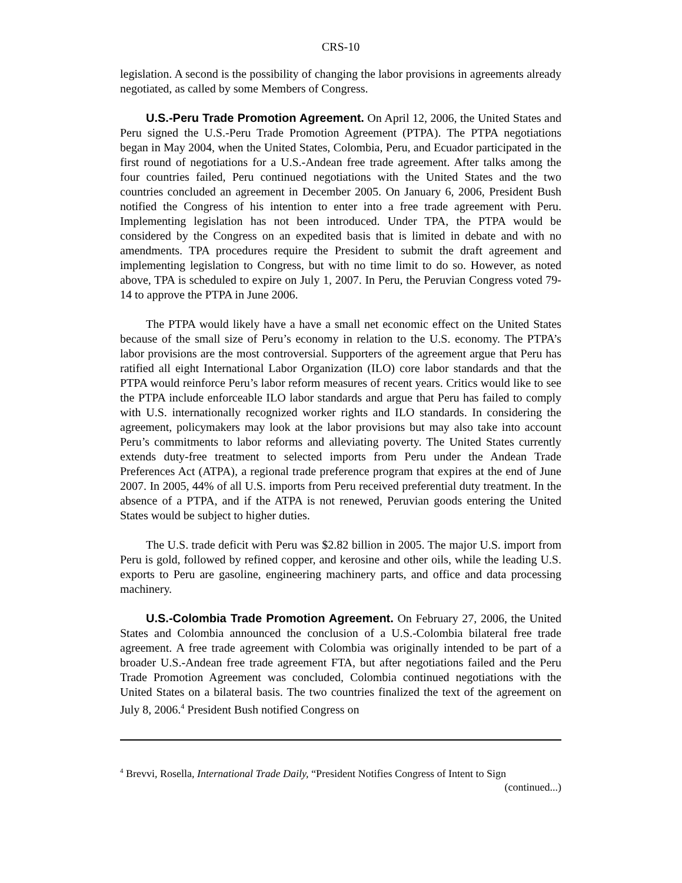CRS-10
legislation. A second is the possibility of changing the labor provisions in agreements already negotiated, as called by some Members of Congress.
U.S.-Peru Trade Promotion Agreement. On April 12, 2006, the United States and Peru signed the U.S.-Peru Trade Promotion Agreement (PTPA). The PTPA negotiations began in May 2004, when the United States, Colombia, Peru, and Ecuador participated in the first round of negotiations for a U.S.-Andean free trade agreement. After talks among the four countries failed, Peru continued negotiations with the United States and the two countries concluded an agreement in December 2005. On January 6, 2006, President Bush notified the Congress of his intention to enter into a free trade agreement with Peru. Implementing legislation has not been introduced. Under TPA, the PTPA would be considered by the Congress on an expedited basis that is limited in debate and with no amendments. TPA procedures require the President to submit the draft agreement and implementing legislation to Congress, but with no time limit to do so. However, as noted above, TPA is scheduled to expire on July 1, 2007. In Peru, the Peruvian Congress voted 79-14 to approve the PTPA in June 2006.
The PTPA would likely have a have a small net economic effect on the United States because of the small size of Peru’s economy in relation to the U.S. economy. The PTPA’s labor provisions are the most controversial. Supporters of the agreement argue that Peru has ratified all eight International Labor Organization (ILO) core labor standards and that the PTPA would reinforce Peru’s labor reform measures of recent years. Critics would like to see the PTPA include enforceable ILO labor standards and argue that Peru has failed to comply with U.S. internationally recognized worker rights and ILO standards. In considering the agreement, policymakers may look at the labor provisions but may also take into account Peru’s commitments to labor reforms and alleviating poverty. The United States currently extends duty-free treatment to selected imports from Peru under the Andean Trade Preferences Act (ATPA), a regional trade preference program that expires at the end of June 2007. In 2005, 44% of all U.S. imports from Peru received preferential duty treatment. In the absence of a PTPA, and if the ATPA is not renewed, Peruvian goods entering the United States would be subject to higher duties.
The U.S. trade deficit with Peru was $2.82 billion in 2005. The major U.S. import from Peru is gold, followed by refined copper, and kerosine and other oils, while the leading U.S. exports to Peru are gasoline, engineering machinery parts, and office and data processing machinery.
U.S.-Colombia Trade Promotion Agreement. On February 27, 2006, the United States and Colombia announced the conclusion of a U.S.-Colombia bilateral free trade agreement. A free trade agreement with Colombia was originally intended to be part of a broader U.S.-Andean free trade agreement FTA, but after negotiations failed and the Peru Trade Promotion Agreement was concluded, Colombia continued negotiations with the United States on a bilateral basis. The two countries finalized the text of the agreement on July 8, 2006.<sup>4</sup> President Bush notified Congress on
<sup>4</sup> Brevvi, Rosella, International Trade Daily, “President Notifies Congress of Intent to Sign
(continued...)